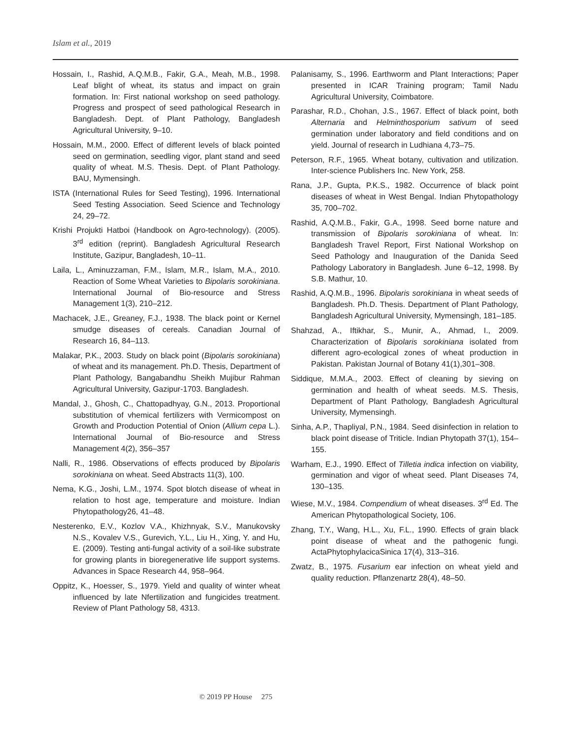Islam et al., 2019
Hossain, I., Rashid, A.Q.M.B., Fakir, G.A., Meah, M.B., 1998. Leaf blight of wheat, its status and impact on grain formation. In: First national workshop on seed pathology. Progress and prospect of seed pathological Research in Bangladesh. Dept. of Plant Pathology, Bangladesh Agricultural University, 9–10.
Hossain, M.M., 2000. Effect of different levels of black pointed seed on germination, seedling vigor, plant stand and seed quality of wheat. M.S. Thesis. Dept. of Plant Pathology. BAU, Mymensingh.
ISTA (International Rules for Seed Testing), 1996. International Seed Testing Association. Seed Science and Technology 24, 29–72.
Krishi Projukti Hatboi (Handbook on Agro-technology). (2005). 3<sup>rd</sup> edition (reprint). Bangladesh Agricultural Research Institute, Gazipur, Bangladesh, 10–11.
Laila, L., Aminuzzaman, F.M., Islam, M.R., Islam, M.A., 2010. Reaction of Some Wheat Varieties to Bipolaris sorokiniana. International Journal of Bio-resource and Stress Management 1(3), 210–212.
Machacek, J.E., Greaney, F.J., 1938. The black point or Kernel smudge diseases of cereals. Canadian Journal of Research 16, 84–113.
Malakar, P.K., 2003. Study on black point (Bipolaris sorokiniana) of wheat and its management. Ph.D. Thesis, Department of Plant Pathology, Bangabandhu Sheikh Mujibur Rahman Agricultural University, Gazipur-1703. Bangladesh.
Mandal, J., Ghosh, C., Chattopadhyay, G.N., 2013. Proportional substitution of vhemical fertilizers with Vermicompost on Growth and Production Potential of Onion (Allium cepa L.). International Journal of Bio-resource and Stress Management 4(2), 356–357
Nalli, R., 1986. Observations of effects produced by Bipolaris sorokiniana on wheat. Seed Abstracts 11(3), 100.
Nema, K.G., Joshi, L.M., 1974. Spot blotch disease of wheat in relation to host age, temperature and moisture. Indian Phytopathology26, 41–48.
Nesterenko, E.V., Kozlov V.A., Khizhnyak, S.V., Manukovsky N.S., Kovalev V.S., Gurevich, Y.L., Liu H., Xing, Y. and Hu, E. (2009). Testing anti-fungal activity of a soil-like substrate for growing plants in bioregenerative life support systems. Advances in Space Research 44, 958–964.
Oppitz, K., Hoesser, S., 1979. Yield and quality of winter wheat influenced by late Nfertilization and fungicides treatment. Review of Plant Pathology 58, 4313.
Palanisamy, S., 1996. Earthworm and Plant Interactions; Paper presented in ICAR Training program; Tamil Nadu Agricultural University, Coimbatore.
Parashar, R.D., Chohan, J.S., 1967. Effect of black point, both Alternaria and Helminthosporium sativum of seed germination under laboratory and field conditions and on yield. Journal of research in Ludhiana 4,73–75.
Peterson, R.F., 1965. Wheat botany, cultivation and utilization. Inter-science Publishers Inc. New York, 258.
Rana, J.P., Gupta, P.K.S., 1982. Occurrence of black point diseases of wheat in West Bengal. Indian Phytopathology 35, 700–702.
Rashid, A.Q.M.B., Fakir, G.A., 1998. Seed borne nature and transmission of Bipolaris sorokiniana of wheat. In: Bangladesh Travel Report, First National Workshop on Seed Pathology and Inauguration of the Danida Seed Pathology Laboratory in Bangladesh. June 6–12, 1998. By S.B. Mathur, 10.
Rashid, A.Q.M.B., 1996. Bipolaris sorokiniana in wheat seeds of Bangladesh. Ph.D. Thesis. Department of Plant Pathology, Bangladesh Agricultural University, Mymensingh, 181–185.
Shahzad, A., Iftikhar, S., Munir, A., Ahmad, I., 2009. Characterization of Bipolaris sorokiniana isolated from different agro-ecological zones of wheat production in Pakistan. Pakistan Journal of Botany 41(1),301–308.
Siddique, M.M.A., 2003. Effect of cleaning by sieving on germination and health of wheat seeds. M.S. Thesis, Department of Plant Pathology, Bangladesh Agricultural University, Mymensingh.
Sinha, A.P., Thapliyal, P.N., 1984. Seed disinfection in relation to black point disease of Triticle. Indian Phytopath 37(1), 154–155.
Warham, E.J., 1990. Effect of Tilletia indica infection on viability, germination and vigor of wheat seed. Plant Diseases 74, 130–135.
Wiese, M.V., 1984. Compendium of wheat diseases. 3<sup>rd</sup> Ed. The American Phytopathological Society, 106.
Zhang, T.Y., Wang, H.L., Xu, F.L., 1990. Effects of grain black point disease of wheat and the pathogenic fungi. ActaPhytophylacicaSinica 17(4), 313–316.
Zwatz, B., 1975. Fusarium ear infection on wheat yield and quality reduction. Pflanzenartz 28(4), 48–50.
© 2019 PP House 275